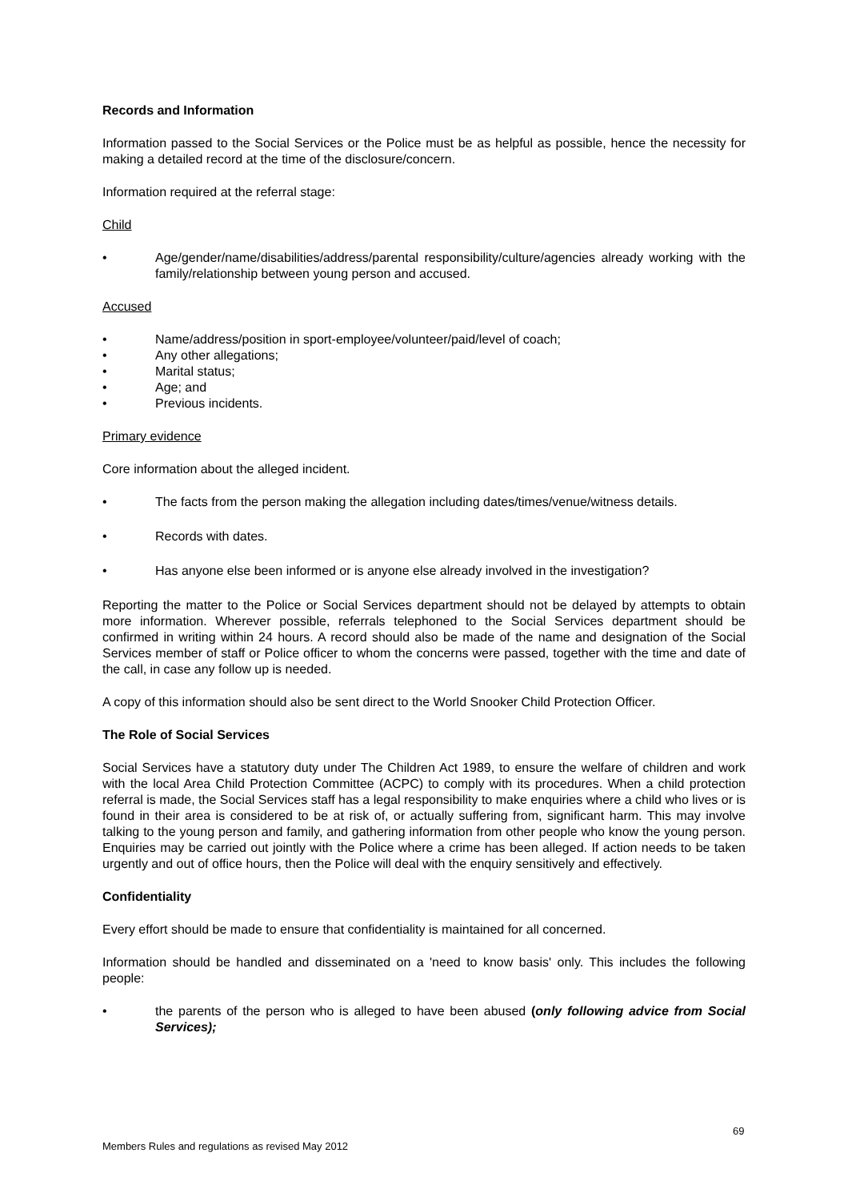Records and Information
Information passed to the Social Services or the Police must be as helpful as possible, hence the necessity for making a detailed record at the time of the disclosure/concern.
Information required at the referral stage:
Child
• Age/gender/name/disabilities/address/parental responsibility/culture/agencies already working with the family/relationship between young person and accused.
Accused
• Name/address/position in sport-employee/volunteer/paid/level of coach;
• Any other allegations;
• Marital status;
• Age; and
• Previous incidents.
Primary evidence
Core information about the alleged incident.
• The facts from the person making the allegation including dates/times/venue/witness details.
• Records with dates.
• Has anyone else been informed or is anyone else already involved in the investigation?
Reporting the matter to the Police or Social Services department should not be delayed by attempts to obtain more information. Wherever possible, referrals telephoned to the Social Services department should be confirmed in writing within 24 hours. A record should also be made of the name and designation of the Social Services member of staff or Police officer to whom the concerns were passed, together with the time and date of the call, in case any follow up is needed.
A copy of this information should also be sent direct to the World Snooker Child Protection Officer.
The Role of Social Services
Social Services have a statutory duty under The Children Act 1989, to ensure the welfare of children and work with the local Area Child Protection Committee (ACPC) to comply with its procedures. When a child protection referral is made, the Social Services staff has a legal responsibility to make enquiries where a child who lives or is found in their area is considered to be at risk of, or actually suffering from, significant harm. This may involve talking to the young person and family, and gathering information from other people who know the young person. Enquiries may be carried out jointly with the Police where a crime has been alleged. If action needs to be taken urgently and out of office hours, then the Police will deal with the enquiry sensitively and effectively.
Confidentiality
Every effort should be made to ensure that confidentiality is maintained for all concerned.
Information should be handled and disseminated on a 'need to know basis' only. This includes the following people:
• the parents of the person who is alleged to have been abused (only following advice from Social Services);
69
Members Rules and regulations as revised May 2012